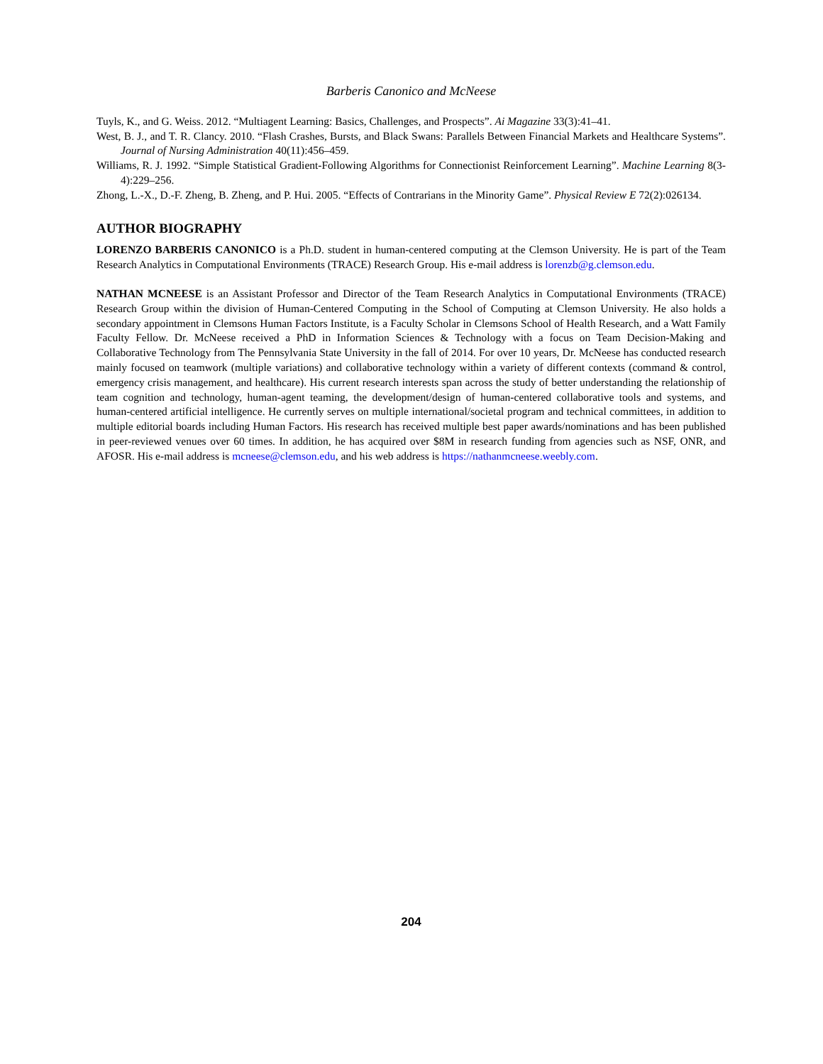Barberis Canonico and McNeese
Tuyls, K., and G. Weiss. 2012. “Multiagent Learning: Basics, Challenges, and Prospects”. Ai Magazine 33(3):41–41.
West, B. J., and T. R. Clancy. 2010. “Flash Crashes, Bursts, and Black Swans: Parallels Between Financial Markets and Healthcare Systems”. Journal of Nursing Administration 40(11):456–459.
Williams, R. J. 1992. “Simple Statistical Gradient-Following Algorithms for Connectionist Reinforcement Learning”. Machine Learning 8(3-4):229–256.
Zhong, L.-X., D.-F. Zheng, B. Zheng, and P. Hui. 2005. “Effects of Contrarians in the Minority Game”. Physical Review E 72(2):026134.
AUTHOR BIOGRAPHY
LORENZO BARBERIS CANONICO is a Ph.D. student in human-centered computing at the Clemson University. He is part of the Team Research Analytics in Computational Environments (TRACE) Research Group. His e-mail address is lorenzb@g.clemson.edu.
NATHAN MCNEESE is an Assistant Professor and Director of the Team Research Analytics in Computational Environments (TRACE) Research Group within the division of Human-Centered Computing in the School of Computing at Clemson University. He also holds a secondary appointment in Clemsons Human Factors Institute, is a Faculty Scholar in Clemsons School of Health Research, and a Watt Family Faculty Fellow. Dr. McNeese received a PhD in Information Sciences & Technology with a focus on Team Decision-Making and Collaborative Technology from The Pennsylvania State University in the fall of 2014. For over 10 years, Dr. McNeese has conducted research mainly focused on teamwork (multiple variations) and collaborative technology within a variety of different contexts (command & control, emergency crisis management, and healthcare). His current research interests span across the study of better understanding the relationship of team cognition and technology, human-agent teaming, the development/design of human-centered collaborative tools and systems, and human-centered artificial intelligence. He currently serves on multiple international/societal program and technical committees, in addition to multiple editorial boards including Human Factors. His research has received multiple best paper awards/nominations and has been published in peer-reviewed venues over 60 times. In addition, he has acquired over $8M in research funding from agencies such as NSF, ONR, and AFOSR. His e-mail address is mcneese@clemson.edu, and his web address is https://nathanmcneese.weebly.com.
204